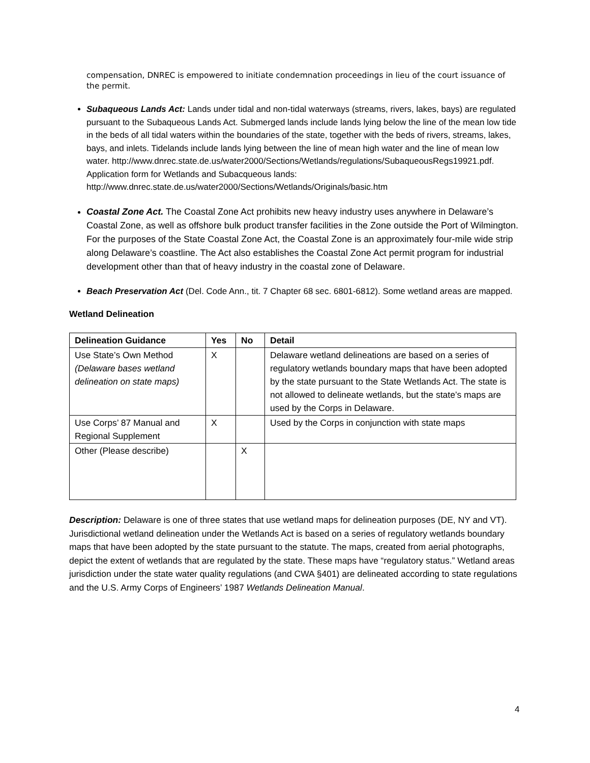compensation, DNREC is empowered to initiate condemnation proceedings in lieu of the court issuance of the permit.
Subaqueous Lands Act: Lands under tidal and non-tidal waterways (streams, rivers, lakes, bays) are regulated pursuant to the Subaqueous Lands Act. Submerged lands include lands lying below the line of the mean low tide in the beds of all tidal waters within the boundaries of the state, together with the beds of rivers, streams, lakes, bays, and inlets. Tidelands include lands lying between the line of mean high water and the line of mean low water. http://www.dnrec.state.de.us/water2000/Sections/Wetlands/regulations/SubaqueousRegs19921.pdf. Application form for Wetlands and Subacqueous lands: http://www.dnrec.state.de.us/water2000/Sections/Wetlands/Originals/basic.htm
Coastal Zone Act. The Coastal Zone Act prohibits new heavy industry uses anywhere in Delaware’s Coastal Zone, as well as offshore bulk product transfer facilities in the Zone outside the Port of Wilmington. For the purposes of the State Coastal Zone Act, the Coastal Zone is an approximately four-mile wide strip along Delaware’s coastline. The Act also establishes the Coastal Zone Act permit program for industrial development other than that of heavy industry in the coastal zone of Delaware.
Beach Preservation Act (Del. Code Ann., tit. 7 Chapter 68 sec. 6801-6812). Some wetland areas are mapped.
Wetland Delineation
| Delineation Guidance | Yes | No | Detail |
| --- | --- | --- | --- |
| Use State’s Own Method (Delaware bases wetland delineation on state maps) | X | | Delaware wetland delineations are based on a series of regulatory wetlands boundary maps that have been adopted by the state pursuant to the State Wetlands Act. The state is not allowed to delineate wetlands, but the state’s maps are used by the Corps in Delaware. |
| Use Corps’ 87 Manual and Regional Supplement | X | | Used by the Corps in conjunction with state maps |
| Other (Please describe) | | X | |
Description: Delaware is one of three states that use wetland maps for delineation purposes (DE, NY and VT). Jurisdictional wetland delineation under the Wetlands Act is based on a series of regulatory wetlands boundary maps that have been adopted by the state pursuant to the statute. The maps, created from aerial photographs, depict the extent of wetlands that are regulated by the state. These maps have “regulatory status.” Wetland areas jurisdiction under the state water quality regulations (and CWA §401) are delineated according to state regulations and the U.S. Army Corps of Engineers’ 1987 Wetlands Delineation Manual.
4